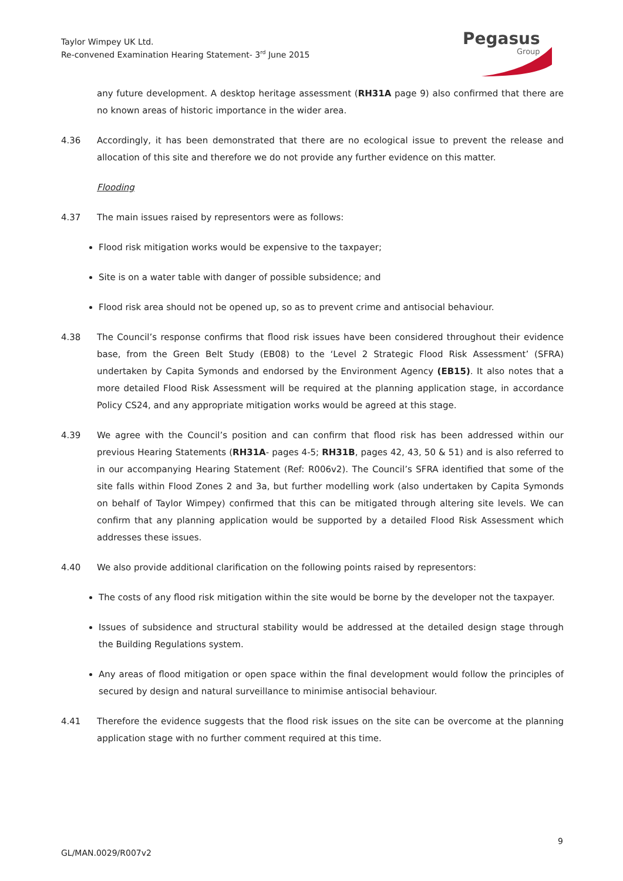Taylor Wimpey UK Ltd.
Re-convened Examination Hearing Statement- 3<sup>rd</sup> June 2015
Pegasus
Group
any future development. A desktop heritage assessment (RH31A page 9) also confirmed that there are no known areas of historic importance in the wider area.
4.36 Accordingly, it has been demonstrated that there are no ecological issue to prevent the release and allocation of this site and therefore we do not provide any further evidence on this matter.
Flooding
4.37 The main issues raised by representors were as follows:
Flood risk mitigation works would be expensive to the taxpayer;
Site is on a water table with danger of possible subsidence; and
Flood risk area should not be opened up, so as to prevent crime and antisocial behaviour.
4.38 The Council’s response confirms that flood risk issues have been considered throughout their evidence base, from the Green Belt Study (EB08) to the ‘Level 2 Strategic Flood Risk Assessment’ (SFRA) undertaken by Capita Symonds and endorsed by the Environment Agency (EB15). It also notes that a more detailed Flood Risk Assessment will be required at the planning application stage, in accordance Policy CS24, and any appropriate mitigation works would be agreed at this stage.
4.39 We agree with the Council’s position and can confirm that flood risk has been addressed within our previous Hearing Statements (RH31A- pages 4-5; RH31B, pages 42, 43, 50 & 51) and is also referred to in our accompanying Hearing Statement (Ref: R006v2). The Council’s SFRA identified that some of the site falls within Flood Zones 2 and 3a, but further modelling work (also undertaken by Capita Symonds on behalf of Taylor Wimpey) confirmed that this can be mitigated through altering site levels. We can confirm that any planning application would be supported by a detailed Flood Risk Assessment which addresses these issues.
4.40 We also provide additional clarification on the following points raised by representors:
The costs of any flood risk mitigation within the site would be borne by the developer not the taxpayer.
Issues of subsidence and structural stability would be addressed at the detailed design stage through the Building Regulations system.
Any areas of flood mitigation or open space within the final development would follow the principles of secured by design and natural surveillance to minimise antisocial behaviour.
4.41 Therefore the evidence suggests that the flood risk issues on the site can be overcome at the planning application stage with no further comment required at this time.
9
GL/MAN.0029/R007v2